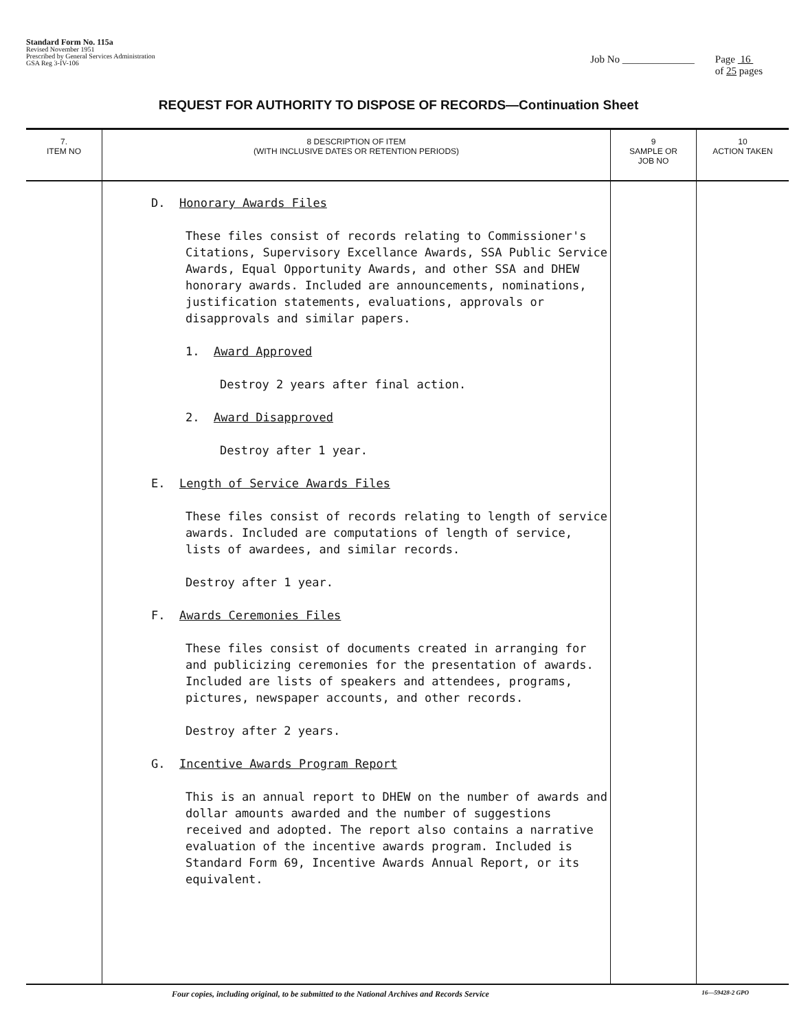Standard Form No. 115a
Revised November 1951
Prescribed by General Services Administration
GSA Reg 3-IV-106
Job No ______________ Page 16
of 25 pages
REQUEST FOR AUTHORITY TO DISPOSE OF RECORDS—Continuation Sheet
| 7. ITEM NO | 8 DESCRIPTION OF ITEM (WITH INCLUSIVE DATES OR RETENTION PERIODS) | 9 SAMPLE OR JOB NO | 10 ACTION TAKEN |
| --- | --- | --- | --- |
| | D. Honorary Awards Files These files consist of records relating to Commissioner's Citations, Supervisory Excellance Awards, SSA Public Service Awards, Equal Opportunity Awards, and other SSA and DHEW honorary awards. Included are announcements, nominations, justification statements, evaluations, approvals or disapprovals and similar papers. 1. Award Approved Destroy 2 years after final action. 2. Award Disapproved Destroy after 1 year. E. Length of Service Awards Files These files consist of records relating to length of service awards. Included are computations of length of service, lists of awardees, and similar records. Destroy after 1 year. F. Awards Ceremonies Files These files consist of documents created in arranging for and publicizing ceremonies for the presentation of awards. Included are lists of speakers and attendees, programs, pictures, newspaper accounts, and other records. Destroy after 2 years. G. Incentive Awards Program Report This is an annual report to DHEW on the number of awards and dollar amounts awarded and the number of suggestions received and adopted. The report also contains a narrative evaluation of the incentive awards program. Included is Standard Form 69, Incentive Awards Annual Report, or its equivalent. | | |
Four copies, including original, to be submitted to the National Archives and Records Service 16—59428-2 GPO